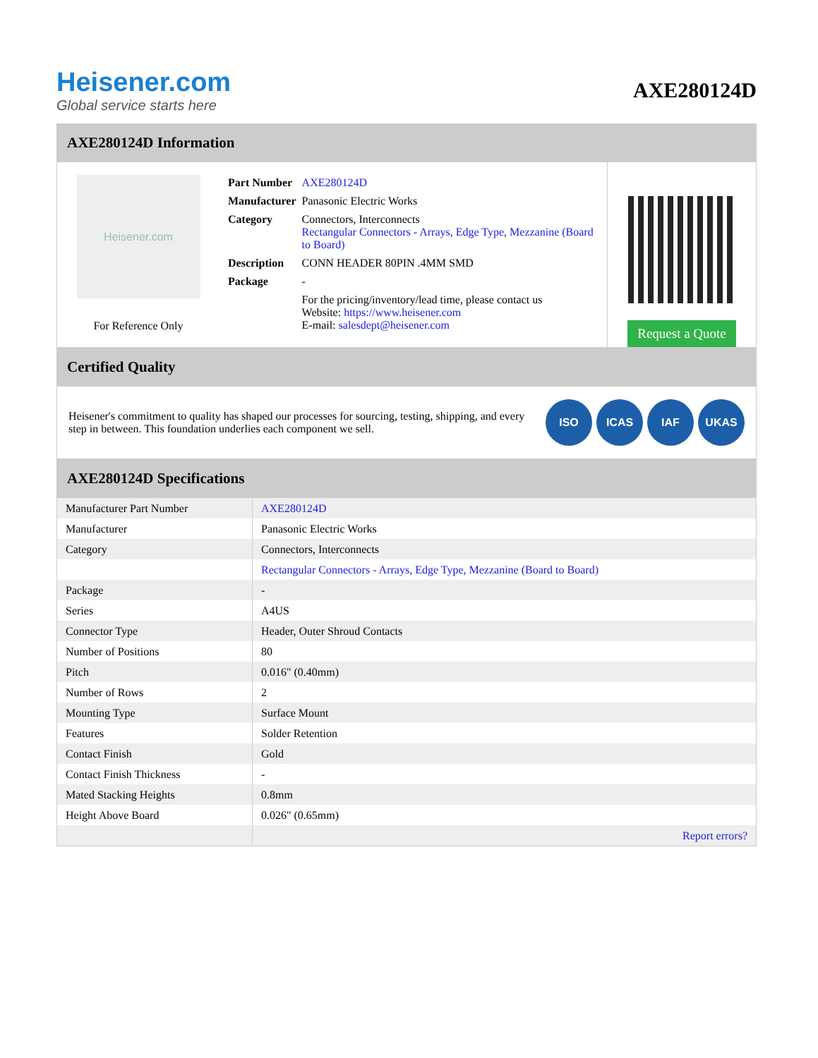Heisener.com
Global service starts here
AXE280124D
AXE280124D Information
Heisener.com
For Reference Only
| Part Number | AXE280124D |
| Manufacturer | Panasonic Electric Works |
| Category | Connectors, Interconnects Rectangular Connectors - Arrays, Edge Type, Mezzanine (Board to Board) |
| Description | CONN HEADER 80PIN .4MM SMD |
| Package | - |
| | For the pricing/inventory/lead time, please contact us Website: https://www.heisener.com E-mail: salesdept@heisener.com |
Request a Quote
Certified Quality
Heisener's commitment to quality has shaped our processes for sourcing, testing, shipping, and every step in between. This foundation underlies each component we sell.
ISO ICAS IAF UKAS
AXE280124D Specifications
| Manufacturer Part Number | AXE280124D |
| Manufacturer | Panasonic Electric Works |
| Category | Connectors, Interconnects |
| | Rectangular Connectors - Arrays, Edge Type, Mezzanine (Board to Board) |
| Package | - |
| Series | A4US |
| Connector Type | Header, Outer Shroud Contacts |
| Number of Positions | 80 |
| Pitch | 0.016" (0.40mm) |
| Number of Rows | 2 |
| Mounting Type | Surface Mount |
| Features | Solder Retention |
| Contact Finish | Gold |
| Contact Finish Thickness | - |
| Mated Stacking Heights | 0.8mm |
| Height Above Board | 0.026" (0.65mm) |
| | Report errors? |